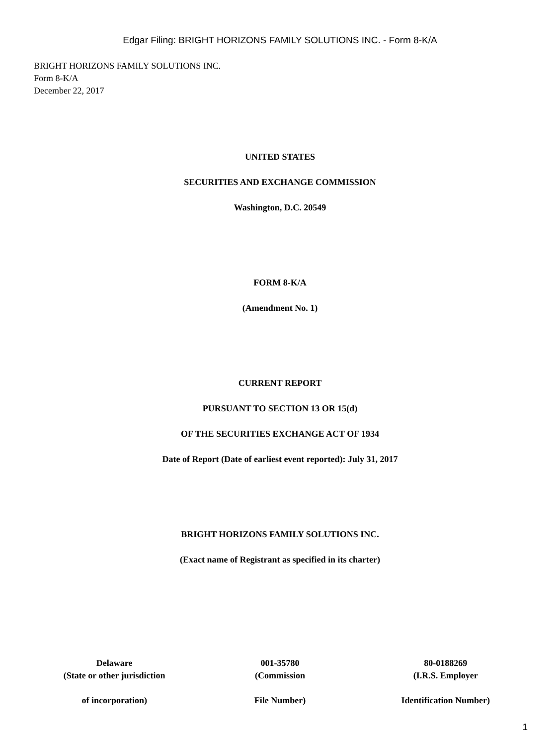Edgar Filing: BRIGHT HORIZONS FAMILY SOLUTIONS INC. - Form 8-K/A
BRIGHT HORIZONS FAMILY SOLUTIONS INC.
Form 8-K/A
December 22, 2017
UNITED STATES
SECURITIES AND EXCHANGE COMMISSION
Washington, D.C. 20549
FORM 8-K/A
(Amendment No. 1)
CURRENT REPORT
PURSUANT TO SECTION 13 OR 15(d)
OF THE SECURITIES EXCHANGE ACT OF 1934
Date of Report (Date of earliest event reported): July 31, 2017
BRIGHT HORIZONS FAMILY SOLUTIONS INC.
(Exact name of Registrant as specified in its charter)
| Delaware | 001-35780 | 80-0188269 |
| (State or other jurisdiction | (Commission | (I.R.S. Employer |
| of incorporation) | File Number) | Identification Number) |
1